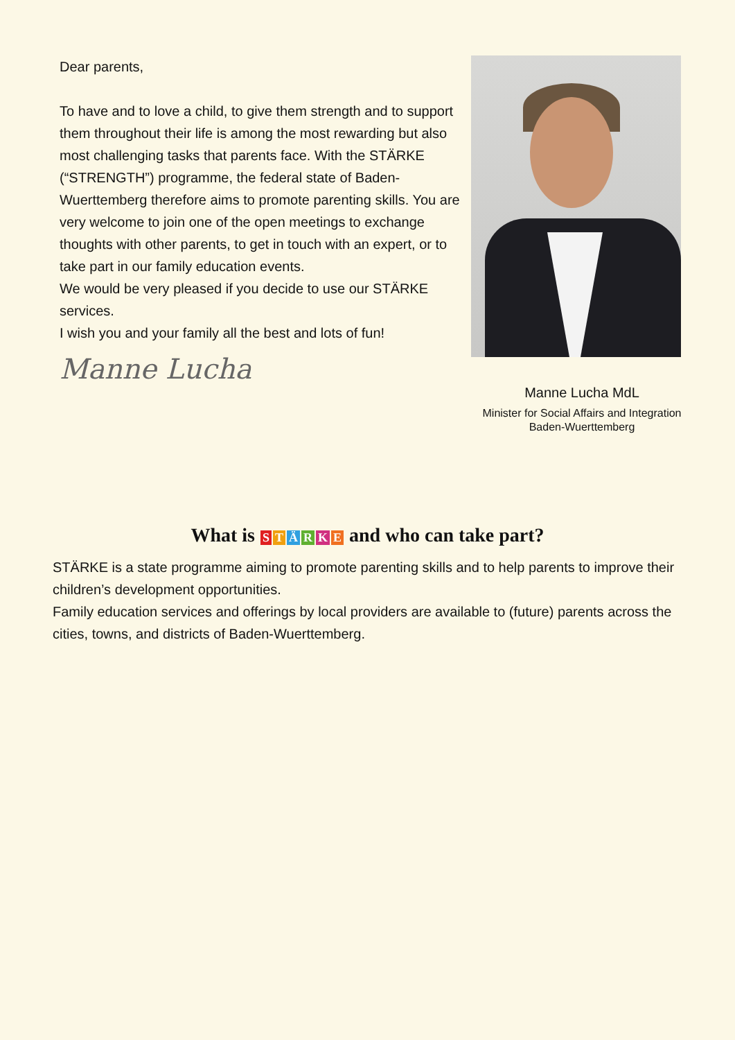Dear parents,
To have and to love a child, to give them strength and to support them throughout their life is among the most rewarding but also most challenging tasks that parents face. With the STÄRKE (“STRENGTH”) programme, the federal state of Baden-Wuerttemberg therefore aims to promote parenting skills. You are very welcome to join one of the open meetings to exchange thoughts with other parents, to get in touch with an expert, or to take part in our family education events.
We would be very pleased if you decide to use our STÄRKE services.
I wish you and your family all the best and lots of fun!
Manne Lucha
Manne Lucha MdL
Minister for Social Affairs and Integration
Baden-Wuerttemberg
What is STÄRKE and who can take part?
STÄRKE is a state programme aiming to promote parenting skills and to help parents to improve their children’s development opportunities.
Family education services and offerings by local providers are available to (future) parents across the cities, towns, and districts of Baden-Wuerttemberg.